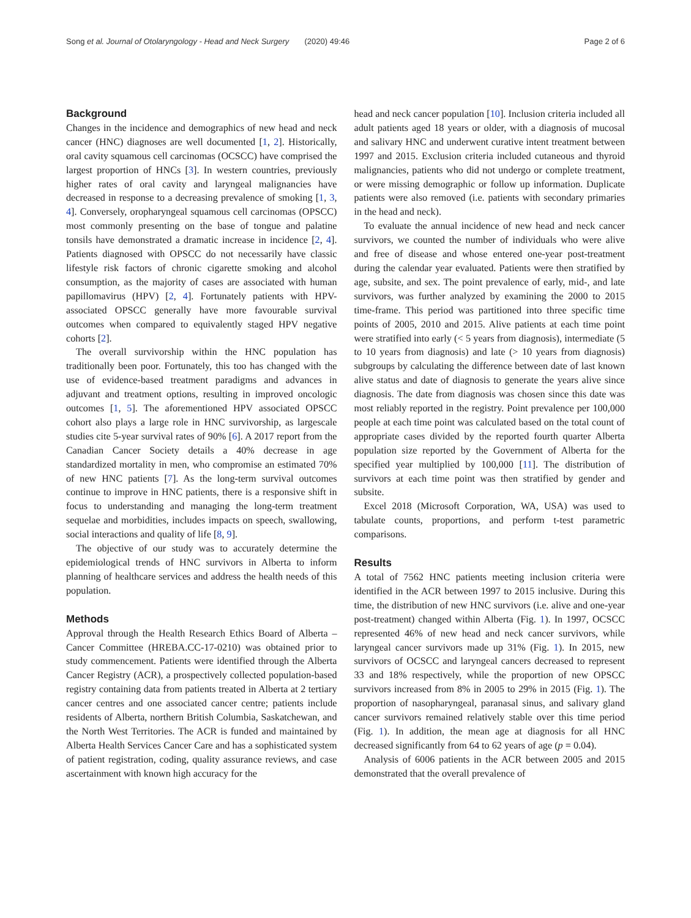Song et al. Journal of Otolaryngology - Head and Neck Surgery (2020) 49:46 Page 2 of 6
Background
Changes in the incidence and demographics of new head and neck cancer (HNC) diagnoses are well documented [1, 2]. Historically, oral cavity squamous cell carcinomas (OCSCC) have comprised the largest proportion of HNCs [3]. In western countries, previously higher rates of oral cavity and laryngeal malignancies have decreased in response to a decreasing prevalence of smoking [1, 3, 4]. Conversely, oropharyngeal squamous cell carcinomas (OPSCC) most commonly presenting on the base of tongue and palatine tonsils have demonstrated a dramatic increase in incidence [2, 4]. Patients diagnosed with OPSCC do not necessarily have classic lifestyle risk factors of chronic cigarette smoking and alcohol consumption, as the majority of cases are associated with human papillomavirus (HPV) [2, 4]. Fortunately patients with HPV-associated OPSCC generally have more favourable survival outcomes when compared to equivalently staged HPV negative cohorts [2].
The overall survivorship within the HNC population has traditionally been poor. Fortunately, this too has changed with the use of evidence-based treatment paradigms and advances in adjuvant and treatment options, resulting in improved oncologic outcomes [1, 5]. The aforementioned HPV associated OPSCC cohort also plays a large role in HNC survivorship, as largescale studies cite 5-year survival rates of 90% [6]. A 2017 report from the Canadian Cancer Society details a 40% decrease in age standardized mortality in men, who compromise an estimated 70% of new HNC patients [7]. As the long-term survival outcomes continue to improve in HNC patients, there is a responsive shift in focus to understanding and managing the long-term treatment sequelae and morbidities, includes impacts on speech, swallowing, social interactions and quality of life [8, 9].
The objective of our study was to accurately determine the epidemiological trends of HNC survivors in Alberta to inform planning of healthcare services and address the health needs of this population.
Methods
Approval through the Health Research Ethics Board of Alberta – Cancer Committee (HREBA.CC-17-0210) was obtained prior to study commencement. Patients were identified through the Alberta Cancer Registry (ACR), a prospectively collected population-based registry containing data from patients treated in Alberta at 2 tertiary cancer centres and one associated cancer centre; patients include residents of Alberta, northern British Columbia, Saskatchewan, and the North West Territories. The ACR is funded and maintained by Alberta Health Services Cancer Care and has a sophisticated system of patient registration, coding, quality assurance reviews, and case ascertainment with known high accuracy for the
head and neck cancer population [10]. Inclusion criteria included all adult patients aged 18 years or older, with a diagnosis of mucosal and salivary HNC and underwent curative intent treatment between 1997 and 2015. Exclusion criteria included cutaneous and thyroid malignancies, patients who did not undergo or complete treatment, or were missing demographic or follow up information. Duplicate patients were also removed (i.e. patients with secondary primaries in the head and neck).
To evaluate the annual incidence of new head and neck cancer survivors, we counted the number of individuals who were alive and free of disease and whose entered one-year post-treatment during the calendar year evaluated. Patients were then stratified by age, subsite, and sex. The point prevalence of early, mid-, and late survivors, was further analyzed by examining the 2000 to 2015 time-frame. This period was partitioned into three specific time points of 2005, 2010 and 2015. Alive patients at each time point were stratified into early (< 5 years from diagnosis), intermediate (5 to 10 years from diagnosis) and late (> 10 years from diagnosis) subgroups by calculating the difference between date of last known alive status and date of diagnosis to generate the years alive since diagnosis. The date from diagnosis was chosen since this date was most reliably reported in the registry. Point prevalence per 100,000 people at each time point was calculated based on the total count of appropriate cases divided by the reported fourth quarter Alberta population size reported by the Government of Alberta for the specified year multiplied by 100,000 [11]. The distribution of survivors at each time point was then stratified by gender and subsite.
Excel 2018 (Microsoft Corporation, WA, USA) was used to tabulate counts, proportions, and perform t-test parametric comparisons.
Results
A total of 7562 HNC patients meeting inclusion criteria were identified in the ACR between 1997 to 2015 inclusive. During this time, the distribution of new HNC survivors (i.e. alive and one-year post-treatment) changed within Alberta (Fig. 1). In 1997, OCSCC represented 46% of new head and neck cancer survivors, while laryngeal cancer survivors made up 31% (Fig. 1). In 2015, new survivors of OCSCC and laryngeal cancers decreased to represent 33 and 18% respectively, while the proportion of new OPSCC survivors increased from 8% in 2005 to 29% in 2015 (Fig. 1). The proportion of nasopharyngeal, paranasal sinus, and salivary gland cancer survivors remained relatively stable over this time period (Fig. 1). In addition, the mean age at diagnosis for all HNC decreased significantly from 64 to 62 years of age (p = 0.04).
Analysis of 6006 patients in the ACR between 2005 and 2015 demonstrated that the overall prevalence of